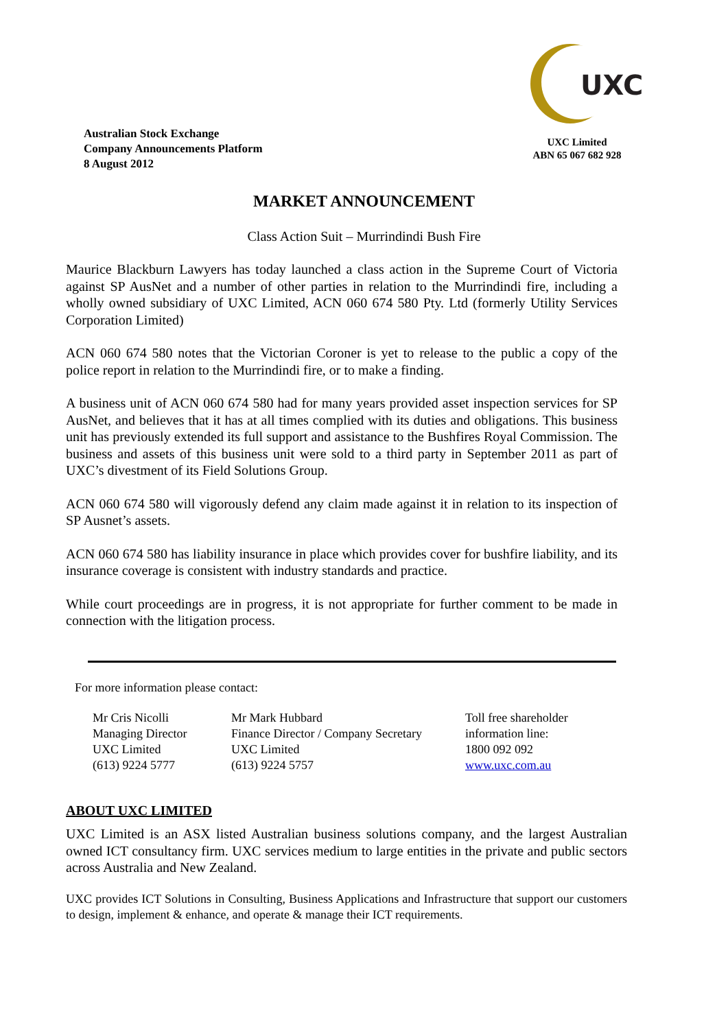Australian Stock Exchange
Company Announcements Platform
8 August 2012
UXC
UXC Limited
ABN 65 067 682 928
MARKET ANNOUNCEMENT
Class Action Suit – Murrindindi Bush Fire
Maurice Blackburn Lawyers has today launched a class action in the Supreme Court of Victoria against SP AusNet and a number of other parties in relation to the Murrindindi fire, including a wholly owned subsidiary of UXC Limited, ACN 060 674 580 Pty. Ltd (formerly Utility Services Corporation Limited)
ACN 060 674 580 notes that the Victorian Coroner is yet to release to the public a copy of the police report in relation to the Murrindindi fire, or to make a finding.
A business unit of ACN 060 674 580 had for many years provided asset inspection services for SP AusNet, and believes that it has at all times complied with its duties and obligations. This business unit has previously extended its full support and assistance to the Bushfires Royal Commission. The business and assets of this business unit were sold to a third party in September 2011 as part of UXC’s divestment of its Field Solutions Group.
ACN 060 674 580 will vigorously defend any claim made against it in relation to its inspection of SP Ausnet’s assets.
ACN 060 674 580 has liability insurance in place which provides cover for bushfire liability, and its insurance coverage is consistent with industry standards and practice.
While court proceedings are in progress, it is not appropriate for further comment to be made in connection with the litigation process.
For more information please contact:
Mr Cris Nicolli
Managing Director
UXC Limited
(613) 9224 5777
Mr Mark Hubbard
Finance Director / Company Secretary
UXC Limited
(613) 9224 5757
Toll free shareholder
information line:
1800 092 092
www.uxc.com.au
ABOUT UXC LIMITED
UXC Limited is an ASX listed Australian business solutions company, and the largest Australian owned ICT consultancy firm. UXC services medium to large entities in the private and public sectors across Australia and New Zealand.
UXC provides ICT Solutions in Consulting, Business Applications and Infrastructure that support our customers to design, implement & enhance, and operate & manage their ICT requirements.